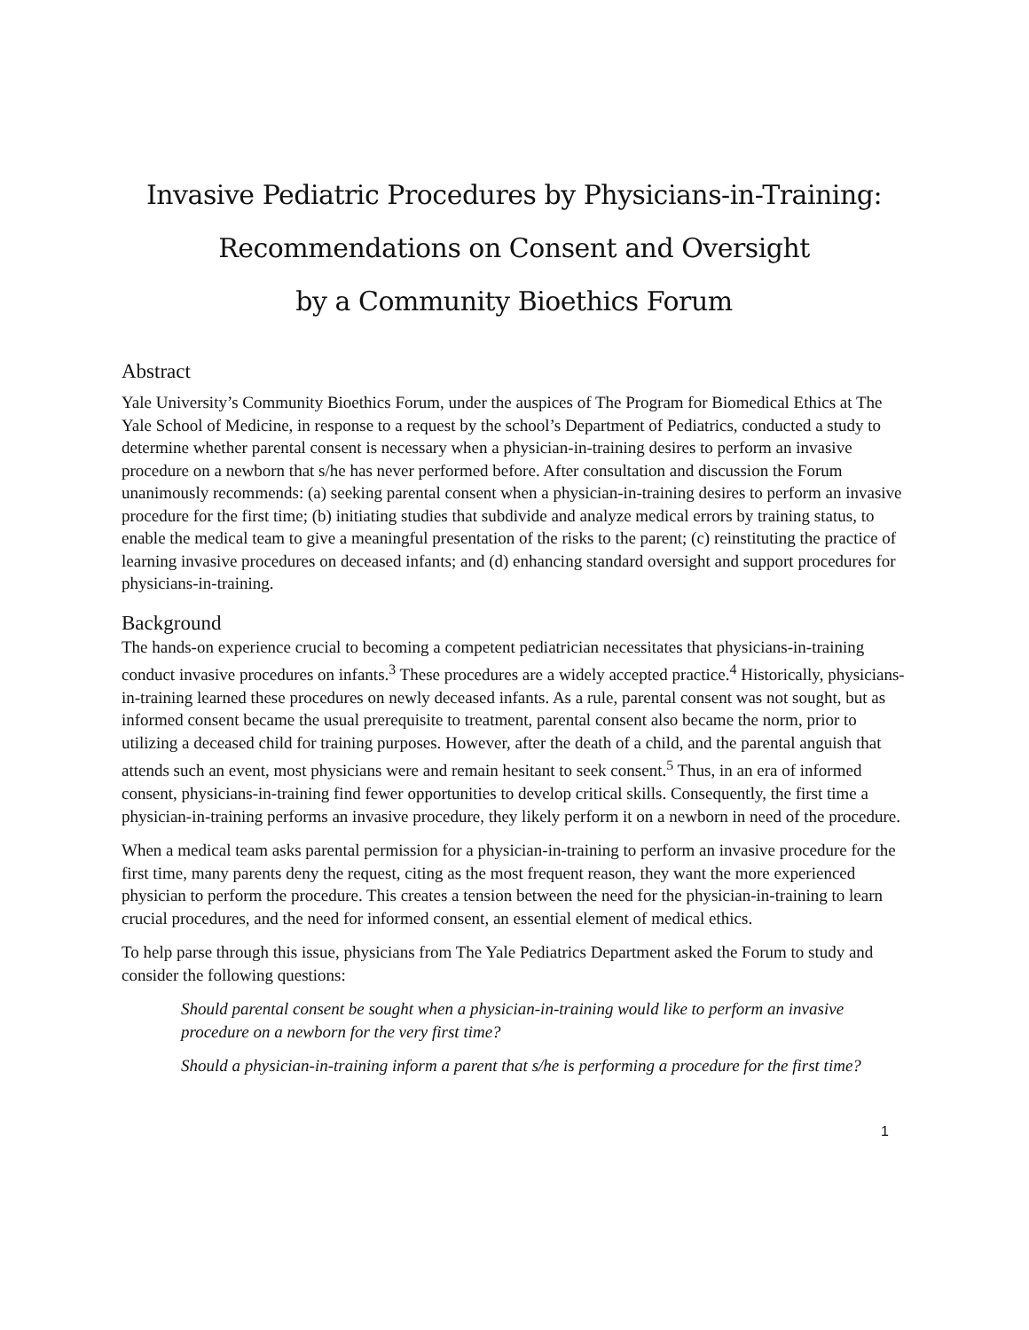Invasive Pediatric Procedures by Physicians-in-Training:
Recommendations on Consent and Oversight
by a Community Bioethics Forum
Abstract
Yale University’s Community Bioethics Forum, under the auspices of The Program for Biomedical Ethics at The Yale School of Medicine, in response to a request by the school’s Department of Pediatrics, conducted a study to determine whether parental consent is necessary when a physician-in-training desires to perform an invasive procedure on a newborn that s/he has never performed before. After consultation and discussion the Forum unanimously recommends: (a) seeking parental consent when a physician-in-training desires to perform an invasive procedure for the first time; (b) initiating studies that subdivide and analyze medical errors by training status, to enable the medical team to give a meaningful presentation of the risks to the parent; (c) reinstituting the practice of learning invasive procedures on deceased infants; and (d) enhancing standard oversight and support procedures for physicians-in-training.
Background
The hands-on experience crucial to becoming a competent pediatrician necessitates that physicians-in-training conduct invasive procedures on infants.<sup>3</sup> These procedures are a widely accepted practice.<sup>4</sup> Historically, physicians-in-training learned these procedures on newly deceased infants. As a rule, parental consent was not sought, but as informed consent became the usual prerequisite to treatment, parental consent also became the norm, prior to utilizing a deceased child for training purposes. However, after the death of a child, and the parental anguish that attends such an event, most physicians were and remain hesitant to seek consent.<sup>5</sup> Thus, in an era of informed consent, physicians-in-training find fewer opportunities to develop critical skills. Consequently, the first time a physician-in-training performs an invasive procedure, they likely perform it on a newborn in need of the procedure.
When a medical team asks parental permission for a physician-in-training to perform an invasive procedure for the first time, many parents deny the request, citing as the most frequent reason, they want the more experienced physician to perform the procedure. This creates a tension between the need for the physician-in-training to learn crucial procedures, and the need for informed consent, an essential element of medical ethics.
To help parse through this issue, physicians from The Yale Pediatrics Department asked the Forum to study and consider the following questions:
Should parental consent be sought when a physician-in-training would like to perform an invasive procedure on a newborn for the very first time?
Should a physician-in-training inform a parent that s/he is performing a procedure for the first time?
1